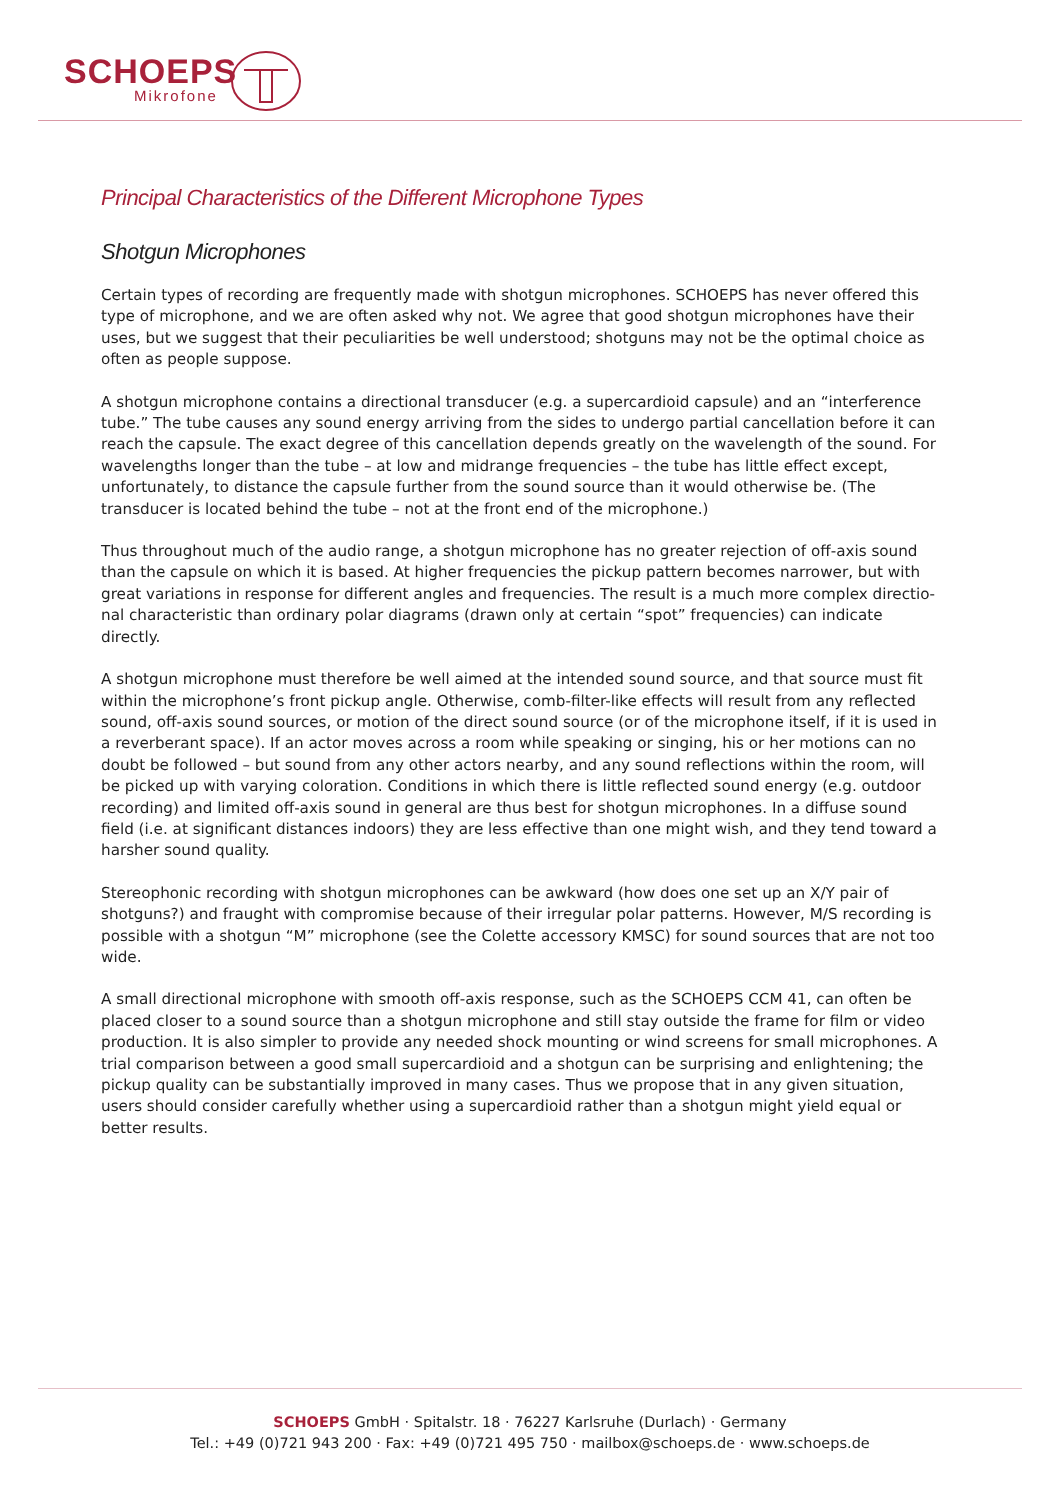SCHOEPS
Mikrofone
Principal Characteristics of the Different Microphone Types
Shotgun Microphones
Certain types of recording are frequently made with shotgun microphones. SCHOEPS has never offered this type of microphone, and we are often asked why not. We agree that good shotgun microphones have their uses, but we suggest that their peculiarities be well understood; shotguns may not be the optimal choice as often as people suppose.
A shotgun microphone contains a directional transducer (e.g. a supercardioid capsule) and an “interference tube.” The tube causes any sound energy arriving from the sides to undergo partial cancellation before it can reach the capsule. The exact degree of this cancellation depends greatly on the wavelength of the sound. For wavelengths longer than the tube – at low and midrange frequencies – the tube has little effect except, unfortunately, to distance the capsule further from the sound source than it would otherwise be. (The transducer is located behind the tube – not at the front end of the microphone.)
Thus throughout much of the audio range, a shotgun microphone has no greater rejection of off-axis sound than the capsule on which it is based. At higher frequencies the pickup pattern becomes narrower, but with great variations in response for different angles and frequencies. The result is a much more complex directio­nal characteristic than ordinary polar diagrams (drawn only at certain “spot” frequencies) can indicate directly.
A shotgun microphone must therefore be well aimed at the intended sound source, and that source must fit within the microphone’s front pickup angle. Otherwise, comb-filter-like effects will result from any reflected sound, off-axis sound sources, or motion of the direct sound source (or of the microphone itself, if it is used in a reverberant space). If an actor moves across a room while speaking or singing, his or her motions can no doubt be followed – but sound from any other actors nearby, and any sound reflections within the room, will be picked up with varying coloration. Conditions in which there is little reflected sound energy (e.g. outdoor recording) and limited off-axis sound in general are thus best for shotgun microphones. In a diffuse sound field (i.e. at significant distances indoors) they are less effective than one might wish, and they tend toward a harsher sound quality.
Stereophonic recording with shotgun microphones can be awkward (how does one set up an X/Y pair of shotguns?) and fraught with compromise because of their irregular polar patterns. However, M/S recording is possible with a shotgun “M” microphone (see the Colette accessory KMSC) for sound sources that are not too wide.
A small directional microphone with smooth off-axis response, such as the SCHOEPS CCM 41, can often be placed closer to a sound source than a shotgun microphone and still stay outside the frame for film or video production. It is also simpler to provide any needed shock mounting or wind screens for small microphones. A trial comparison between a good small supercardioid and a shotgun can be surprising and enlightening; the pickup quality can be substantially improved in many cases. Thus we propose that in any given situation, users should consider carefully whether using a supercardioid rather than a shotgun might yield equal or better results.
SCHOEPS GmbH · Spitalstr. 18 · 76227 Karlsruhe (Durlach) · Germany
Tel.: +49 (0)721 943 200 · Fax: +49 (0)721 495 750 · mailbox@schoeps.de · www.schoeps.de